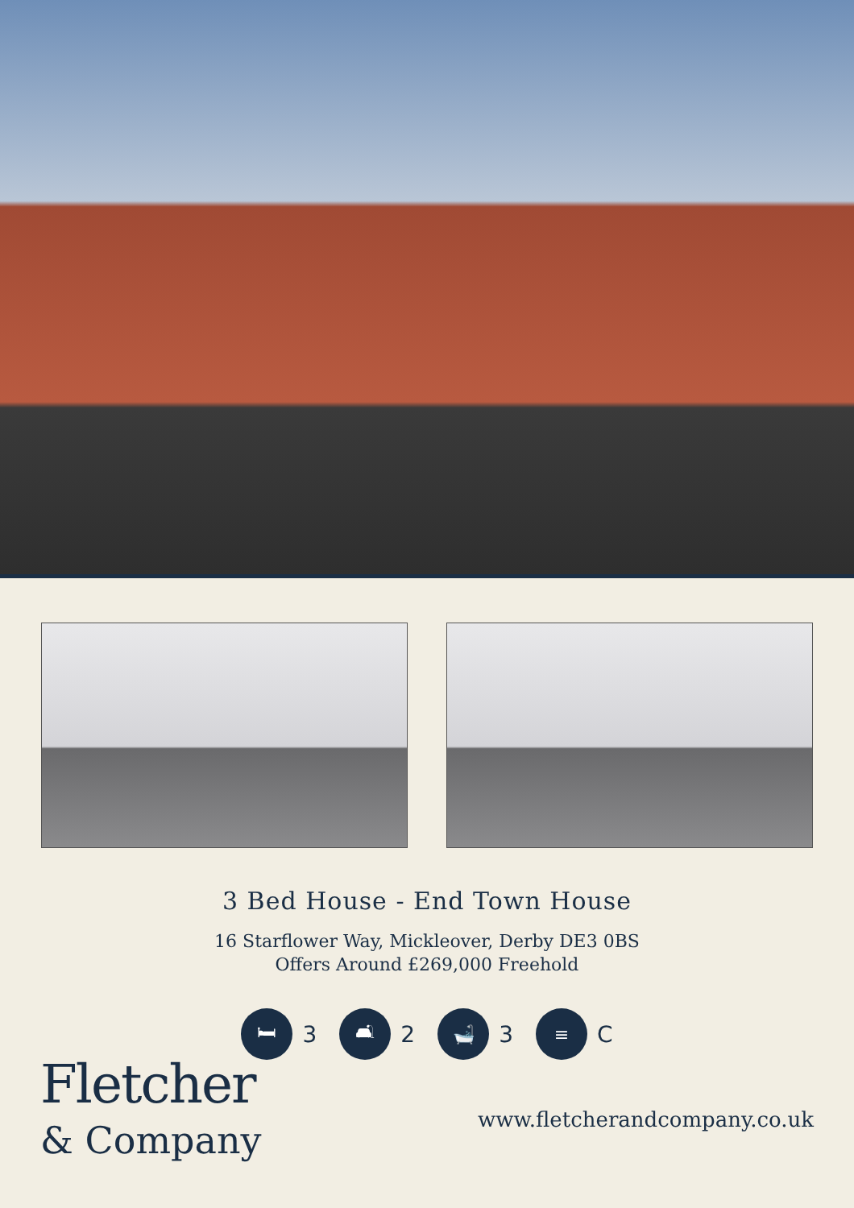3 Bed House - End Town House
16 Starflower Way, Mickleover, Derby DE3 0BS
Offers Around £269,000 Freehold
🛏
3
🛋
2
🛁
3
≡
C
Fletcher
& Company
www.fletcherandcompany.co.uk